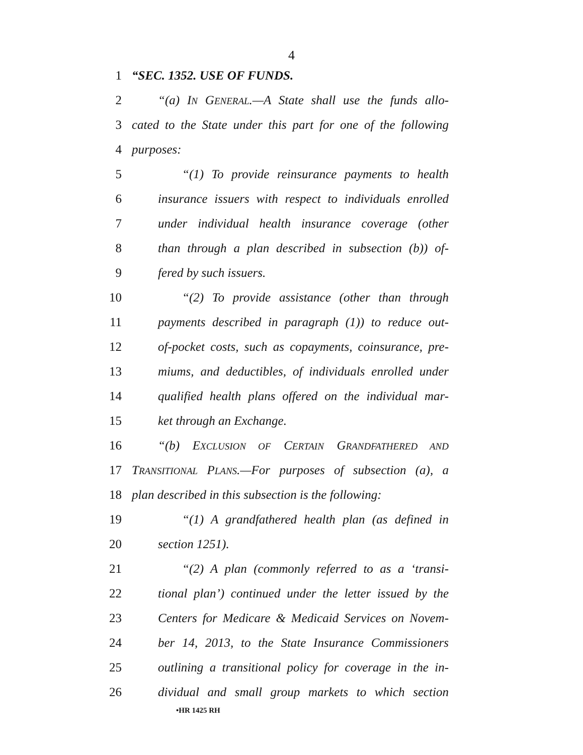4
1 “SEC. 1352. USE OF FUNDS.
2 “(a) IN GENERAL.—A State shall use the funds allo-
3 cated to the State under this part for one of the following
4 purposes:
5 “(1) To provide reinsurance payments to health
6 insurance issuers with respect to individuals enrolled
7 under individual health insurance coverage (other
8 than through a plan described in subsection (b)) of-
9 fered by such issuers.
10 “(2) To provide assistance (other than through
11 payments described in paragraph (1)) to reduce out-
12 of-pocket costs, such as copayments, coinsurance, pre-
13 miums, and deductibles, of individuals enrolled under
14 qualified health plans offered on the individual mar-
15 ket through an Exchange.
16 “(b) EXCLUSION OF CERTAIN GRANDFATHERED AND
17 TRANSITIONAL PLANS.—For purposes of subsection (a), a
18 plan described in this subsection is the following:
19 “(1) A grandfathered health plan (as defined in
20 section 1251).
21 “(2) A plan (commonly referred to as a ‘transi-
22 tional plan’) continued under the letter issued by the
23 Centers for Medicare & Medicaid Services on Novem-
24 ber 14, 2013, to the State Insurance Commissioners
25 outlining a transitional policy for coverage in the in-
26 dividual and small group markets to which section
•HR 1425 RH